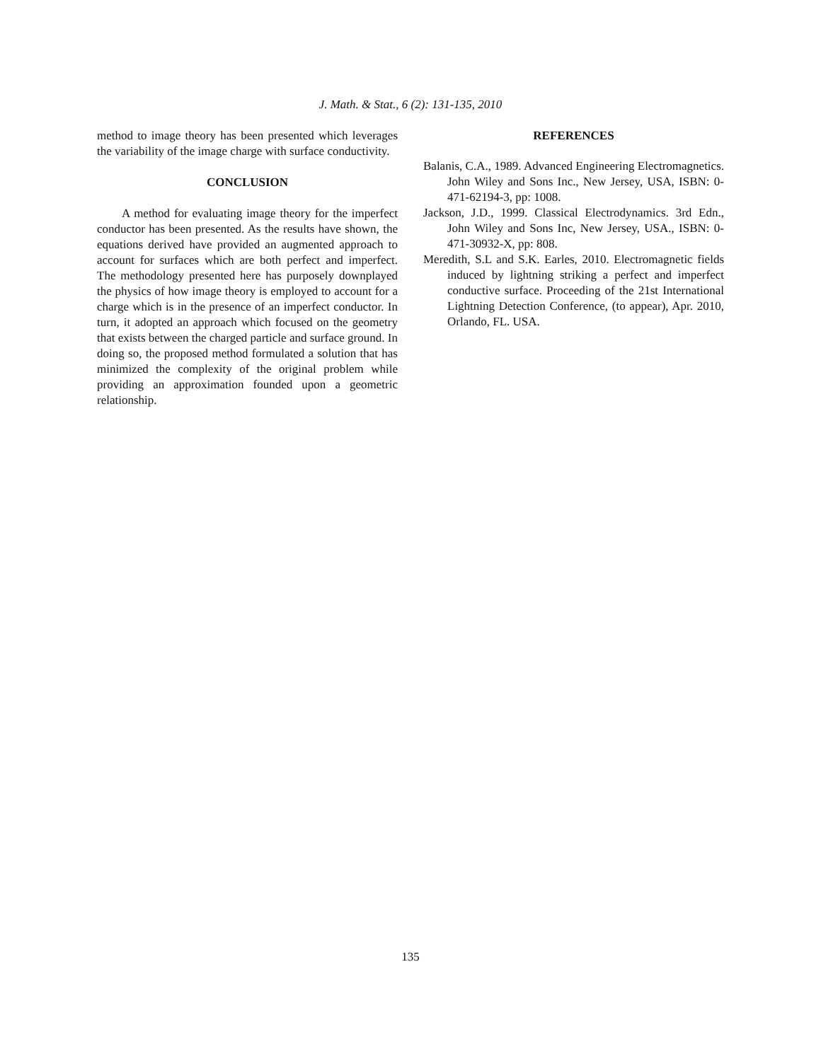J. Math. & Stat., 6 (2): 131-135, 2010
method to image theory has been presented which leverages the variability of the image charge with surface conductivity.
CONCLUSION
A method for evaluating image theory for the imperfect conductor has been presented. As the results have shown, the equations derived have provided an augmented approach to account for surfaces which are both perfect and imperfect. The methodology presented here has purposely downplayed the physics of how image theory is employed to account for a charge which is in the presence of an imperfect conductor. In turn, it adopted an approach which focused on the geometry that exists between the charged particle and surface ground. In doing so, the proposed method formulated a solution that has minimized the complexity of the original problem while providing an approximation founded upon a geometric relationship.
REFERENCES
Balanis, C.A., 1989. Advanced Engineering Electromagnetics. John Wiley and Sons Inc., New Jersey, USA, ISBN: 0-471-62194-3, pp: 1008.
Jackson, J.D., 1999. Classical Electrodynamics. 3rd Edn., John Wiley and Sons Inc, New Jersey, USA., ISBN: 0-471-30932-X, pp: 808.
Meredith, S.L and S.K. Earles, 2010. Electromagnetic fields induced by lightning striking a perfect and imperfect conductive surface. Proceeding of the 21st International Lightning Detection Conference, (to appear), Apr. 2010, Orlando, FL. USA.
135